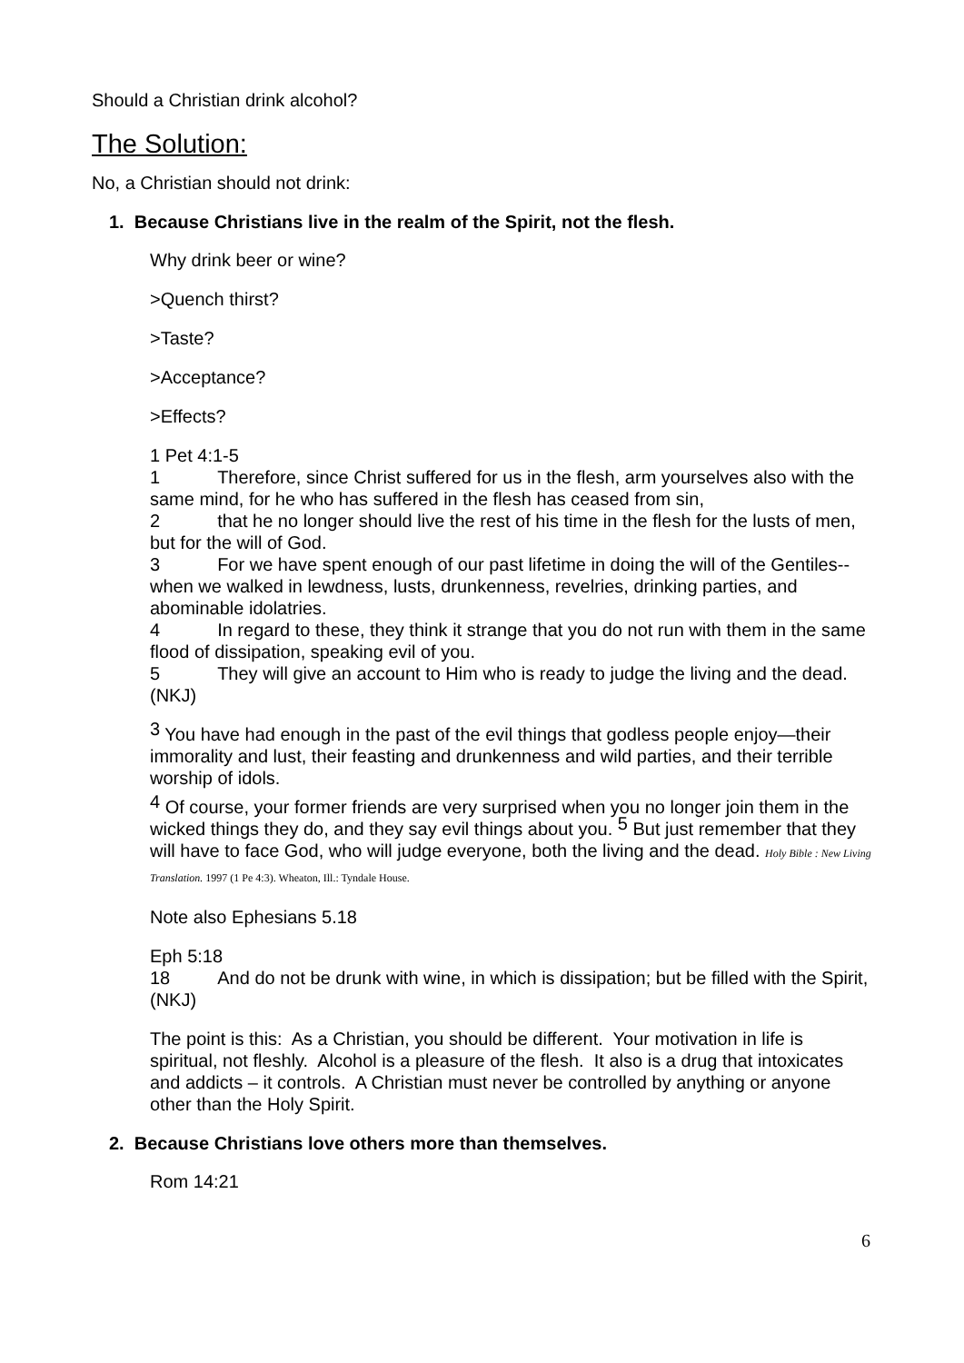Should a Christian drink alcohol?
The Solution:
No, a Christian should not drink:
1. Because Christians live in the realm of the Spirit, not the flesh.
Why drink beer or wine?
>Quench thirst?
>Taste?
>Acceptance?
>Effects?
1 Pet 4:1-5
1 Therefore, since Christ suffered for us in the flesh, arm yourselves also with the same mind, for he who has suffered in the flesh has ceased from sin,
2 that he no longer should live the rest of his time in the flesh for the lusts of men, but for the will of God.
3 For we have spent enough of our past lifetime in doing the will of the Gentiles-- when we walked in lewdness, lusts, drunkenness, revelries, drinking parties, and abominable idolatries.
4 In regard to these, they think it strange that you do not run with them in the same flood of dissipation, speaking evil of you.
5 They will give an account to Him who is ready to judge the living and the dead. (NKJ)
<sup>3</sup> You have had enough in the past of the evil things that godless people enjoy—their immorality and lust, their feasting and drunkenness and wild parties, and their terrible worship of idols.
<sup>4</sup> Of course, your former friends are very surprised when you no longer join them in the wicked things they do, and they say evil things about you. <sup>5</sup> But just remember that they will have to face God, who will judge everyone, both the living and the dead. Holy Bible : New Living Translation. 1997 (1 Pe 4:3). Wheaton, Ill.: Tyndale House.
Note also Ephesians 5.18
Eph 5:18
18 And do not be drunk with wine, in which is dissipation; but be filled with the Spirit, (NKJ)
The point is this: As a Christian, you should be different. Your motivation in life is spiritual, not fleshly. Alcohol is a pleasure of the flesh. It also is a drug that intoxicates and addicts – it controls. A Christian must never be controlled by anything or anyone other than the Holy Spirit.
2. Because Christians love others more than themselves.
Rom 14:21
6